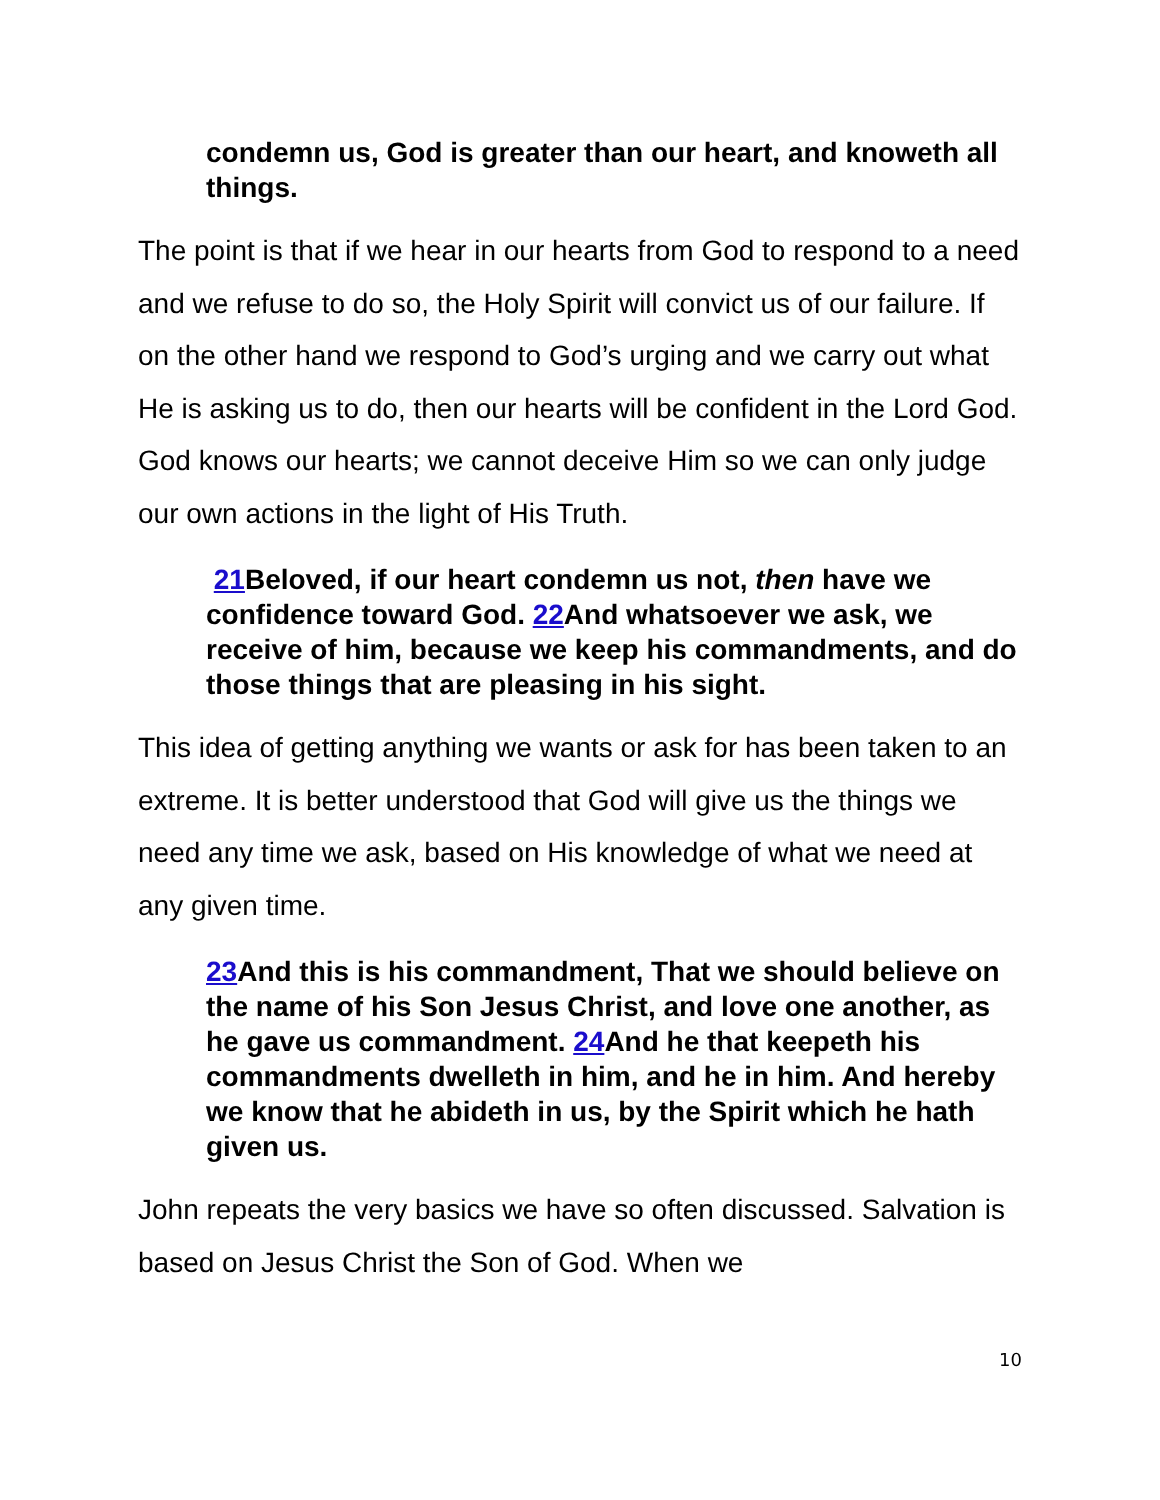condemn us, God is greater than our heart, and knoweth all things.
The point is that if we hear in our hearts from God to respond to a need and we refuse to do so, the Holy Spirit will convict us of our failure. If on the other hand we respond to God’s urging and we carry out what He is asking us to do, then our hearts will be confident in the Lord God. God knows our hearts; we cannot deceive Him so we can only judge our own actions in the light of His Truth.
21 Beloved, if our heart condemn us not, then have we confidence toward God. 22 And whatsoever we ask, we receive of him, because we keep his commandments, and do those things that are pleasing in his sight.
This idea of getting anything we wants or ask for has been taken to an extreme. It is better understood that God will give us the things we need any time we ask, based on His knowledge of what we need at any given time.
23 And this is his commandment, That we should believe on the name of his Son Jesus Christ, and love one another, as he gave us commandment. 24 And he that keepeth his commandments dwelleth in him, and he in him. And hereby we know that he abideth in us, by the Spirit which he hath given us.
John repeats the very basics we have so often discussed. Salvation is based on Jesus Christ the Son of God. When we
10